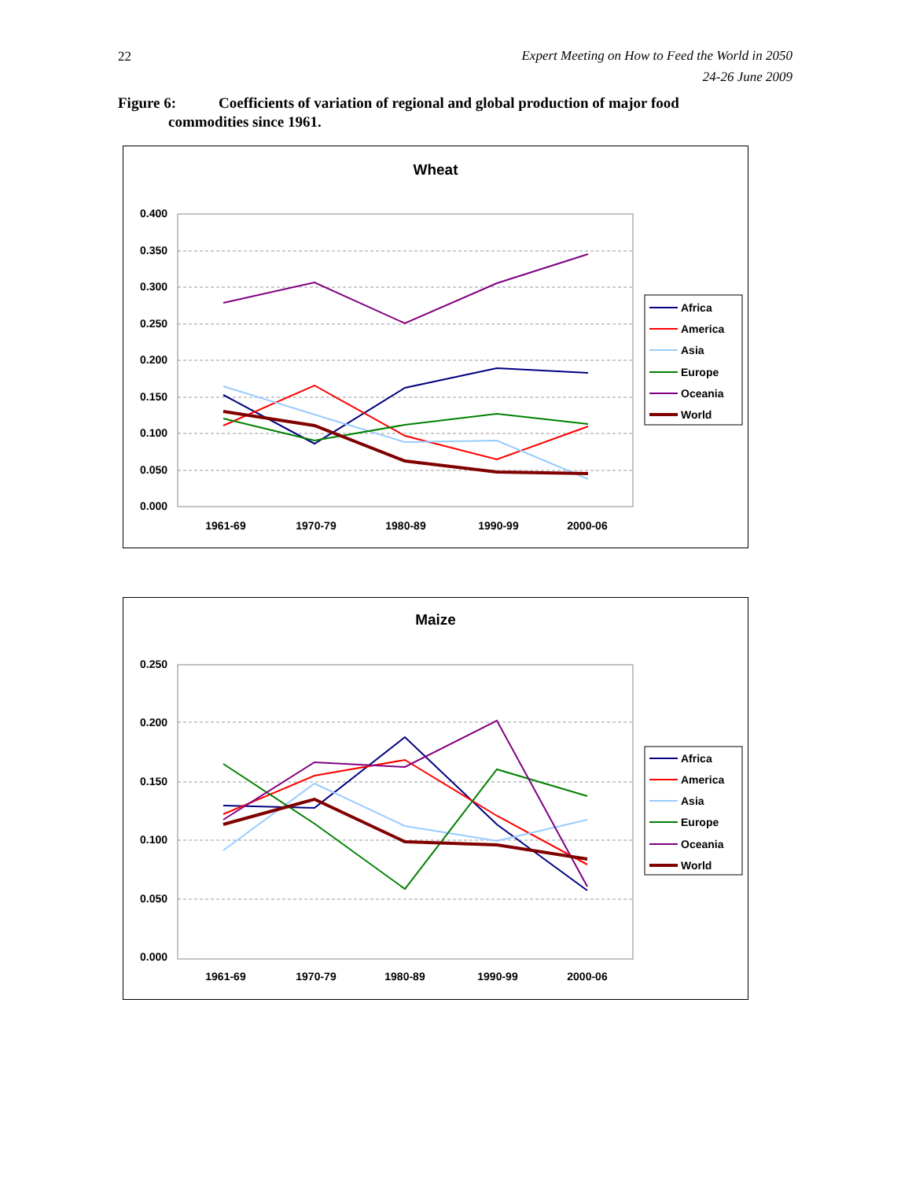22
Expert Meeting on How to Feed the World in 2050
24-26 June 2009
Figure 6: Coefficients of variation of regional and global production of major food
commodities since 1961.
Wheat
0.400
0.350
0.300
0.250
0.200
0.150
0.100
0.050
0.000
1961-69
1970-79
1980-89
1990-99
2000-06
Africa
America
Asia
Europe
Oceania
World
Maize
0.250
0.200
0.150
0.100
0.050
0.000
1961-69
1970-79
1980-89
1990-99
2000-06
Africa
America
Asia
Europe
Oceania
World